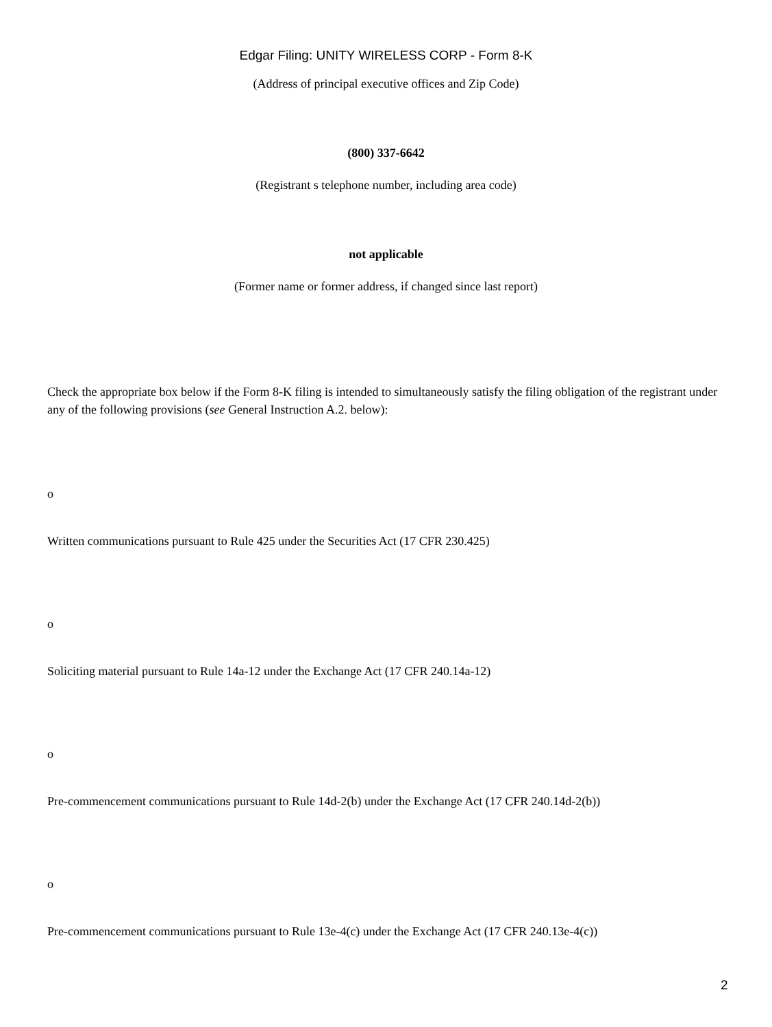Edgar Filing: UNITY WIRELESS CORP - Form 8-K
(Address of principal executive offices and Zip Code)
(800) 337-6642
(Registrant s telephone number, including area code)
not applicable
(Former name or former address, if changed since last report)
Check the appropriate box below if the Form 8-K filing is intended to simultaneously satisfy the filing obligation of the registrant under any of the following provisions (see General Instruction A.2. below):
o
Written communications pursuant to Rule 425 under the Securities Act (17 CFR 230.425)
o
Soliciting material pursuant to Rule 14a-12 under the Exchange Act (17 CFR 240.14a-12)
o
Pre-commencement communications pursuant to Rule 14d-2(b) under the Exchange Act (17 CFR 240.14d-2(b))
o
Pre-commencement communications pursuant to Rule 13e-4(c) under the Exchange Act (17 CFR 240.13e-4(c))
2